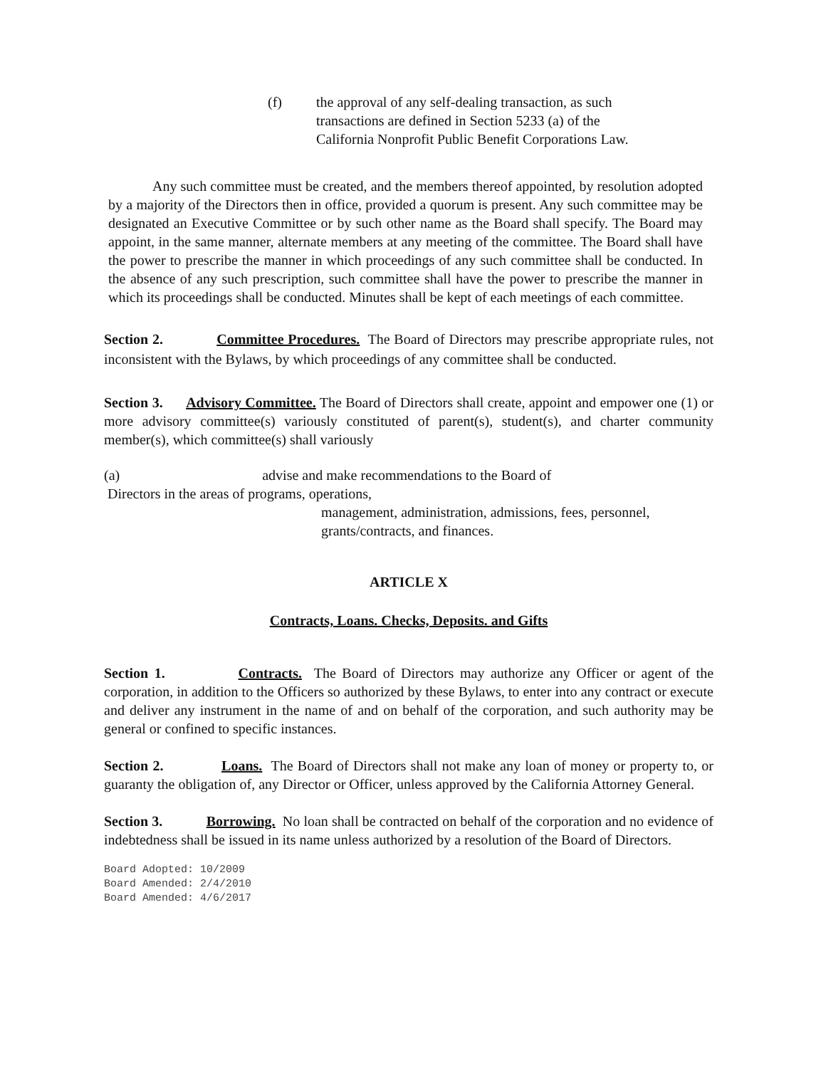(f) the approval of any self-dealing transaction, as such
transactions are defined in Section 5233 (a) of the
California Nonprofit Public Benefit Corporations Law.
Any such committee must be created, and the members thereof appointed, by resolution adopted by a majority of the Directors then in office, provided a quorum is present. Any such committee may be designated an Executive Committee or by such other name as the Board shall specify. The Board may appoint, in the same manner, alternate members at any meeting of the committee. The Board shall have the power to prescribe the manner in which proceedings of any such committee shall be conducted. In the absence of any such prescription, such committee shall have the power to prescribe the manner in which its proceedings shall be conducted. Minutes shall be kept of each meetings of each committee.
Section 2. Committee Procedures. The Board of Directors may prescribe appropriate rules, not inconsistent with the Bylaws, by which proceedings of any committee shall be conducted.
Section 3. Advisory Committee. The Board of Directors shall create, appoint and empower one (1) or more advisory committee(s) variously constituted of parent(s), student(s), and charter community member(s), which committee(s) shall variously
(a) advise and make recommendations to the Board of
Directors in the areas of programs, operations,
management, administration, admissions, fees, personnel,
grants/contracts, and finances.
ARTICLE X
Contracts, Loans. Checks, Deposits. and Gifts
Section 1. Contracts. The Board of Directors may authorize any Officer or agent of the corporation, in addition to the Officers so authorized by these Bylaws, to enter into any contract or execute and deliver any instrument in the name of and on behalf of the corporation, and such authority may be general or confined to specific instances.
Section 2. Loans. The Board of Directors shall not make any loan of money or property to, or guaranty the obligation of, any Director or Officer, unless approved by the California Attorney General.
Section 3. Borrowing. No loan shall be contracted on behalf of the corporation and no evidence of indebtedness shall be issued in its name unless authorized by a resolution of the Board of Directors.
Board Adopted: 10/2009
Board Amended: 2/4/2010
Board Amended: 4/6/2017